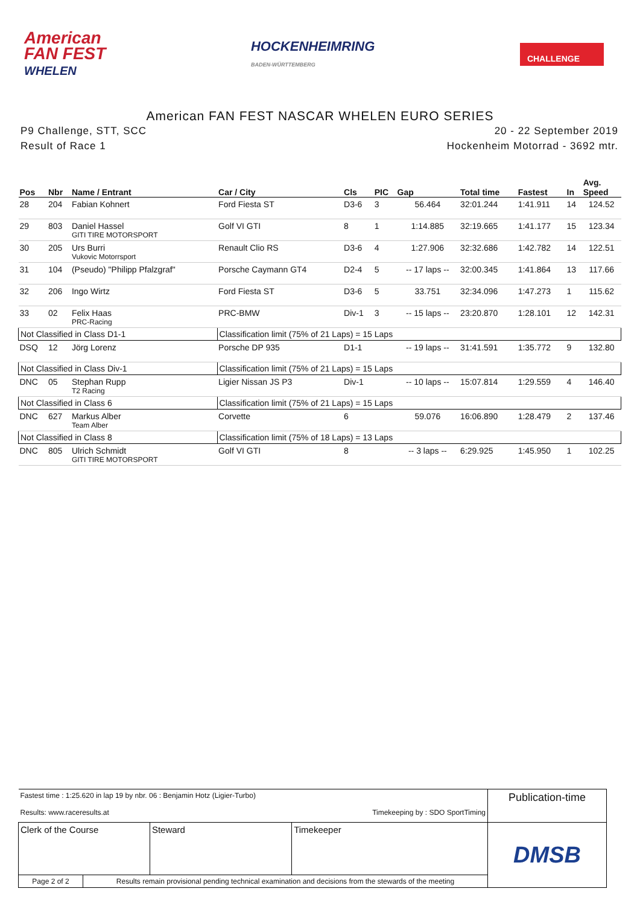American
FAN FEST
WHELEN
HOCKENHEIMRING
BADEN-WÜRTTEMBERG
CHALLENGE
American FAN FEST NASCAR WHELEN EURO SERIES
P9 Challenge, STT, SCC
Result of Race 1
20 - 22 September 2019
Hockenheim Motorrad - 3692 mtr.
| Pos | Nbr | Name / Entrant | Car / City | Cls | PIC | Gap | Total time | Fastest | In | Avg. Speed |
| --- | --- | --- | --- | --- | --- | --- | --- | --- | --- | --- |
| 28 | 204 | Fabian Kohnert | Ford Fiesta ST | D3-6 | 3 | 56.464 | 32:01.244 | 1:41.911 | 14 | 124.52 |
| 29 | 803 | Daniel Hassel GITI TIRE MOTORSPORT | Golf VI GTI | 8 | 1 | 1:14.885 | 32:19.665 | 1:41.177 | 15 | 123.34 |
| 30 | 205 | Urs Burri Vukovic Motorrsport | Renault Clio RS | D3-6 | 4 | 1:27.906 | 32:32.686 | 1:42.782 | 14 | 122.51 |
| 31 | 104 | (Pseudo) "Philipp Pfalzgraf" | Porsche Caymann GT4 | D2-4 | 5 | -- 17 laps -- | 32:00.345 | 1:41.864 | 13 | 117.66 |
| 32 | 206 | Ingo Wirtz | Ford Fiesta ST | D3-6 | 5 | 33.751 | 32:34.096 | 1:47.273 | 1 | 115.62 |
| 33 | 02 | Felix Haas PRC-Racing | PRC-BMW | Div-1 | 3 | -- 15 laps -- | 23:20.870 | 1:28.101 | 12 | 142.31 |
| Not Classified in Class D1-1 | | | Classification limit (75% of 21 Laps) = 15 Laps | | | | | | | |
| DSQ | 12 | Jörg Lorenz | Porsche DP 935 | D1-1 | | -- 19 laps -- | 31:41.591 | 1:35.772 | 9 | 132.80 |
| Not Classified in Class Div-1 | | | Classification limit (75% of 21 Laps) = 15 Laps | | | | | | | |
| DNC | 05 | Stephan Rupp T2 Racing | Ligier Nissan JS P3 | Div-1 | | -- 10 laps -- | 15:07.814 | 1:29.559 | 4 | 146.40 |
| Not Classified in Class 6 | | | Classification limit (75% of 21 Laps) = 15 Laps | | | | | | | |
| DNC | 627 | Markus Alber Team Alber | Corvette | 6 | | 59.076 | 16:06.890 | 1:28.479 | 2 | 137.46 |
| Not Classified in Class 8 | | | Classification limit (75% of 18 Laps) = 13 Laps | | | | | | | |
| DNC | 805 | Ulrich Schmidt GITI TIRE MOTORSPORT | Golf VI GTI | 8 | | -- 3 laps -- | 6:29.925 | 1:45.950 | 1 | 102.25 |
| Fastest time : 1:25.620 in lap 19 by nbr. 06 : Benjamin Hotz (Ligier-Turbo) Results: www.raceresults.at Timekeeping by : SDO SportTiming | | | | Publication-time |
| Clerk of the Course | | Steward | Timekeeper | DMSB |
| Page 2 of 2 | Results remain provisional pending technical examination and decisions from the stewards of the meeting | | | |